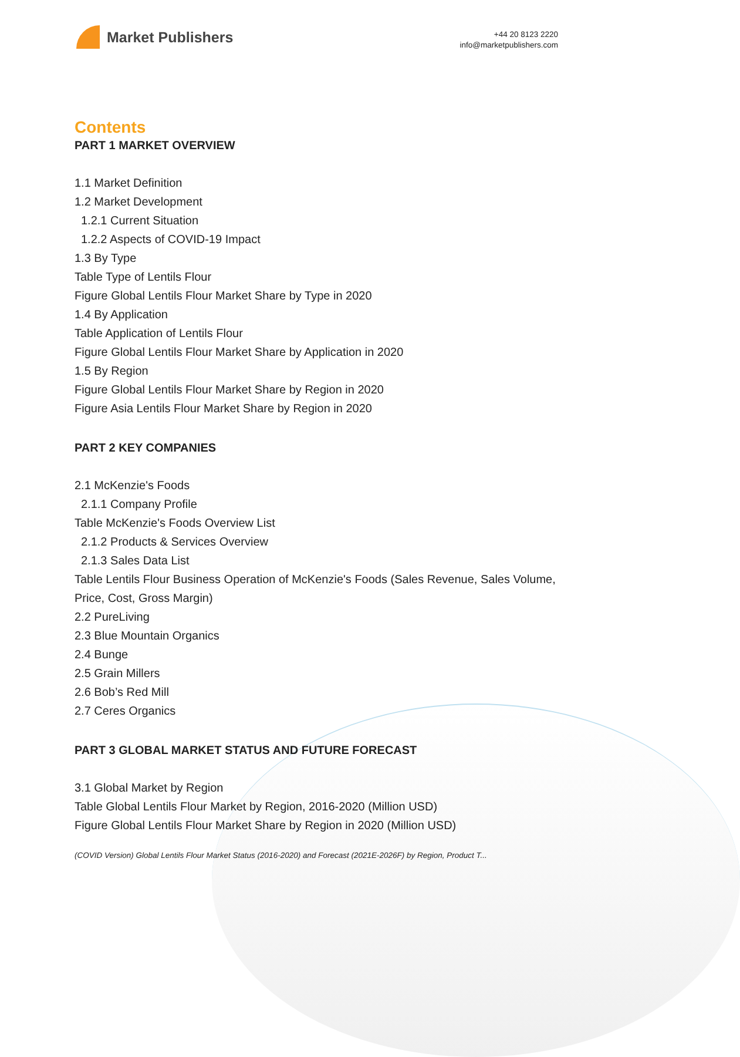Market Publishers
+44 20 8123 2220
info@marketpublishers.com
Contents
PART 1 MARKET OVERVIEW
1.1 Market Definition
1.2 Market Development
1.2.1 Current Situation
1.2.2 Aspects of COVID-19 Impact
1.3 By Type
Table Type of Lentils Flour
Figure Global Lentils Flour Market Share by Type in 2020
1.4 By Application
Table Application of Lentils Flour
Figure Global Lentils Flour Market Share by Application in 2020
1.5 By Region
Figure Global Lentils Flour Market Share by Region in 2020
Figure Asia Lentils Flour Market Share by Region in 2020
PART 2 KEY COMPANIES
2.1 McKenzie's Foods
2.1.1 Company Profile
Table McKenzie's Foods Overview List
2.1.2 Products & Services Overview
2.1.3 Sales Data List
Table Lentils Flour Business Operation of McKenzie's Foods (Sales Revenue, Sales Volume, Price, Cost, Gross Margin)
2.2 PureLiving
2.3 Blue Mountain Organics
2.4 Bunge
2.5 Grain Millers
2.6 Bob’s Red Mill
2.7 Ceres Organics
PART 3 GLOBAL MARKET STATUS AND FUTURE FORECAST
3.1 Global Market by Region
Table Global Lentils Flour Market by Region, 2016-2020 (Million USD)
Figure Global Lentils Flour Market Share by Region in 2020 (Million USD)
(COVID Version) Global Lentils Flour Market Status (2016-2020) and Forecast (2021E-2026F) by Region, Product T...